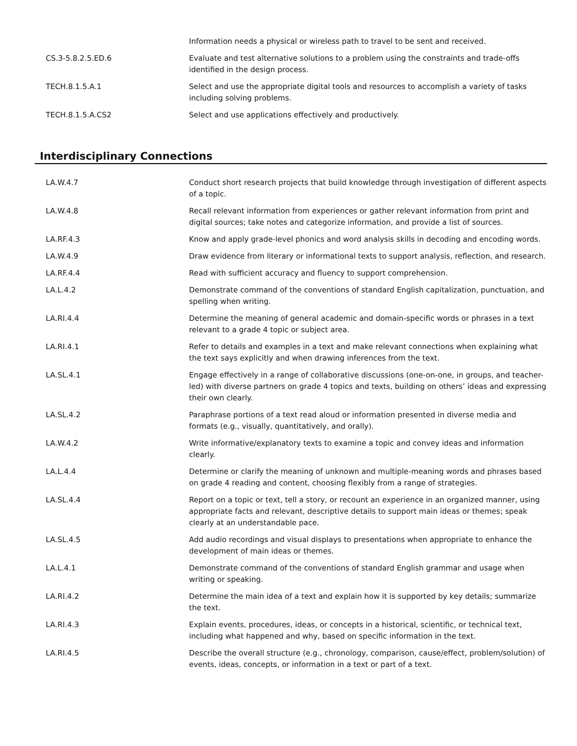| | Information needs a physical or wireless path to travel to be sent and received. |
| CS.3-5.8.2.5.ED.6 | Evaluate and test alternative solutions to a problem using the constraints and trade-offs identified in the design process. |
| TECH.8.1.5.A.1 | Select and use the appropriate digital tools and resources to accomplish a variety of tasks including solving problems. |
| TECH.8.1.5.A.CS2 | Select and use applications effectively and productively. |
Interdisciplinary Connections
| LA.W.4.7 | Conduct short research projects that build knowledge through investigation of different aspects of a topic. |
| LA.W.4.8 | Recall relevant information from experiences or gather relevant information from print and digital sources; take notes and categorize information, and provide a list of sources. |
| LA.RF.4.3 | Know and apply grade-level phonics and word analysis skills in decoding and encoding words. |
| LA.W.4.9 | Draw evidence from literary or informational texts to support analysis, reflection, and research. |
| LA.RF.4.4 | Read with sufficient accuracy and fluency to support comprehension. |
| LA.L.4.2 | Demonstrate command of the conventions of standard English capitalization, punctuation, and spelling when writing. |
| LA.RI.4.4 | Determine the meaning of general academic and domain-specific words or phrases in a text relevant to a grade 4 topic or subject area. |
| LA.RI.4.1 | Refer to details and examples in a text and make relevant connections when explaining what the text says explicitly and when drawing inferences from the text. |
| LA.SL.4.1 | Engage effectively in a range of collaborative discussions (one-on-one, in groups, and teacher-led) with diverse partners on grade 4 topics and texts, building on others’ ideas and expressing their own clearly. |
| LA.SL.4.2 | Paraphrase portions of a text read aloud or information presented in diverse media and formats (e.g., visually, quantitatively, and orally). |
| LA.W.4.2 | Write informative/explanatory texts to examine a topic and convey ideas and information clearly. |
| LA.L.4.4 | Determine or clarify the meaning of unknown and multiple-meaning words and phrases based on grade 4 reading and content, choosing flexibly from a range of strategies. |
| LA.SL.4.4 | Report on a topic or text, tell a story, or recount an experience in an organized manner, using appropriate facts and relevant, descriptive details to support main ideas or themes; speak clearly at an understandable pace. |
| LA.SL.4.5 | Add audio recordings and visual displays to presentations when appropriate to enhance the development of main ideas or themes. |
| LA.L.4.1 | Demonstrate command of the conventions of standard English grammar and usage when writing or speaking. |
| LA.RI.4.2 | Determine the main idea of a text and explain how it is supported by key details; summarize the text. |
| LA.RI.4.3 | Explain events, procedures, ideas, or concepts in a historical, scientific, or technical text, including what happened and why, based on specific information in the text. |
| LA.RI.4.5 | Describe the overall structure (e.g., chronology, comparison, cause/effect, problem/solution) of events, ideas, concepts, or information in a text or part of a text. |